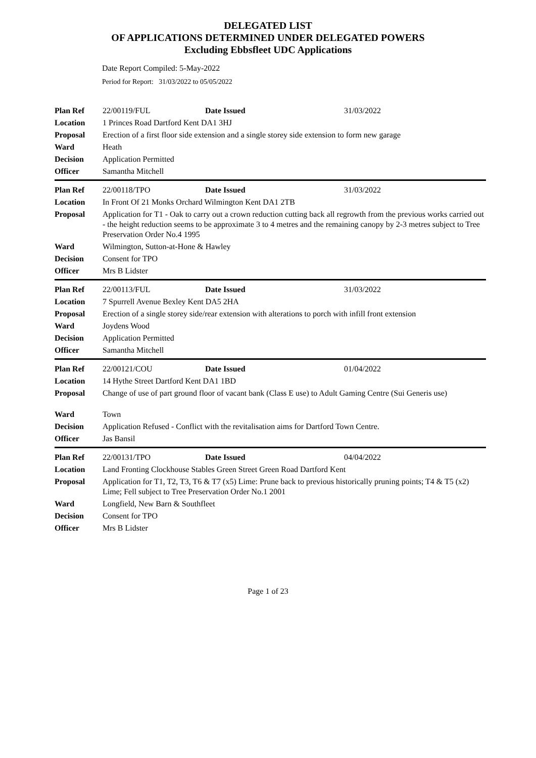DELEGATED LIST
OF APPLICATIONS DETERMINED UNDER DELEGATED POWERS
Excluding Ebbsfleet UDC Applications
Date Report Compiled: 5-May-2022
Period for Report: 31/03/2022 to 05/05/2022
| Plan Ref | 22/00119/FUL | Date Issued | 31/03/2022 |
| Location | 1 Princes Road Dartford Kent DA1 3HJ | | |
| Proposal | Erection of a first floor side extension and a single storey side extension to form new garage | | |
| Ward | Heath | | |
| Decision | Application Permitted | | |
| Officer | Samantha Mitchell | | |
| Plan Ref | 22/00118/TPO | Date Issued | 31/03/2022 |
| Location | In Front Of 21 Monks Orchard Wilmington Kent DA1 2TB | | |
| Proposal | Application for T1 - Oak to carry out a crown reduction cutting back all regrowth from the previous works carried out - the height reduction seems to be approximate 3 to 4 metres and the remaining canopy by 2-3 metres subject to Tree Preservation Order No.4 1995 | | |
| Ward | Wilmington, Sutton-at-Hone & Hawley | | |
| Decision | Consent for TPO | | |
| Officer | Mrs B Lidster | | |
| Plan Ref | 22/00113/FUL | Date Issued | 31/03/2022 |
| Location | 7 Spurrell Avenue Bexley Kent DA5 2HA | | |
| Proposal | Erection of a single storey side/rear extension with alterations to porch with infill front extension | | |
| Ward | Joydens Wood | | |
| Decision | Application Permitted | | |
| Officer | Samantha Mitchell | | |
| Plan Ref | 22/00121/COU | Date Issued | 01/04/2022 |
| Location | 14 Hythe Street Dartford Kent DA1 1BD | | |
| Proposal | Change of use of part ground floor of vacant bank (Class E use) to Adult Gaming Centre (Sui Generis use) | | |
| Ward | Town | | |
| Decision | Application Refused - Conflict with the revitalisation aims for Dartford Town Centre. | | |
| Officer | Jas Bansil | | |
| Plan Ref | 22/00131/TPO | Date Issued | 04/04/2022 |
| Location | Land Fronting Clockhouse Stables Green Street Green Road Dartford Kent | | |
| Proposal | Application for T1, T2, T3, T6 & T7 (x5) Lime: Prune back to previous historically pruning points; T4 & T5 (x2) Lime; Fell subject to Tree Preservation Order No.1 2001 | | |
| Ward | Longfield, New Barn & Southfleet | | |
| Decision | Consent for TPO | | |
| Officer | Mrs B Lidster | | |
Page 1 of 23